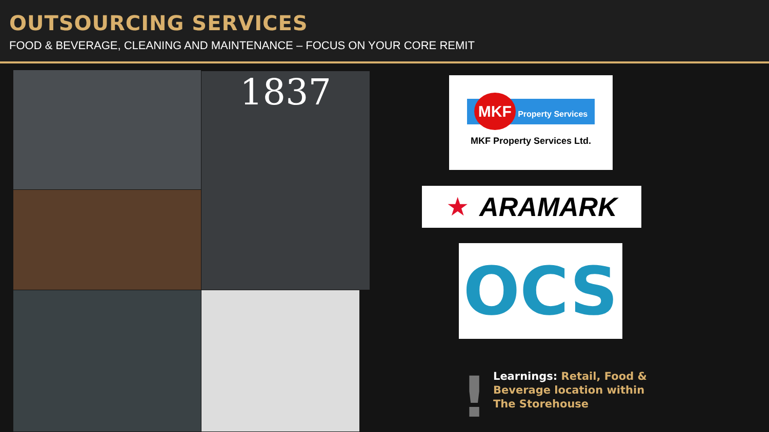OUTSOURCING SERVICES
FOOD & BEVERAGE, CLEANING AND MAINTENANCE – FOCUS ON YOUR CORE REMIT
1837
MKF Property Services
MKF Property Services Ltd.
★ ARAMARK
OCS
!
Learnings: Retail, Food & Beverage location within The Storehouse